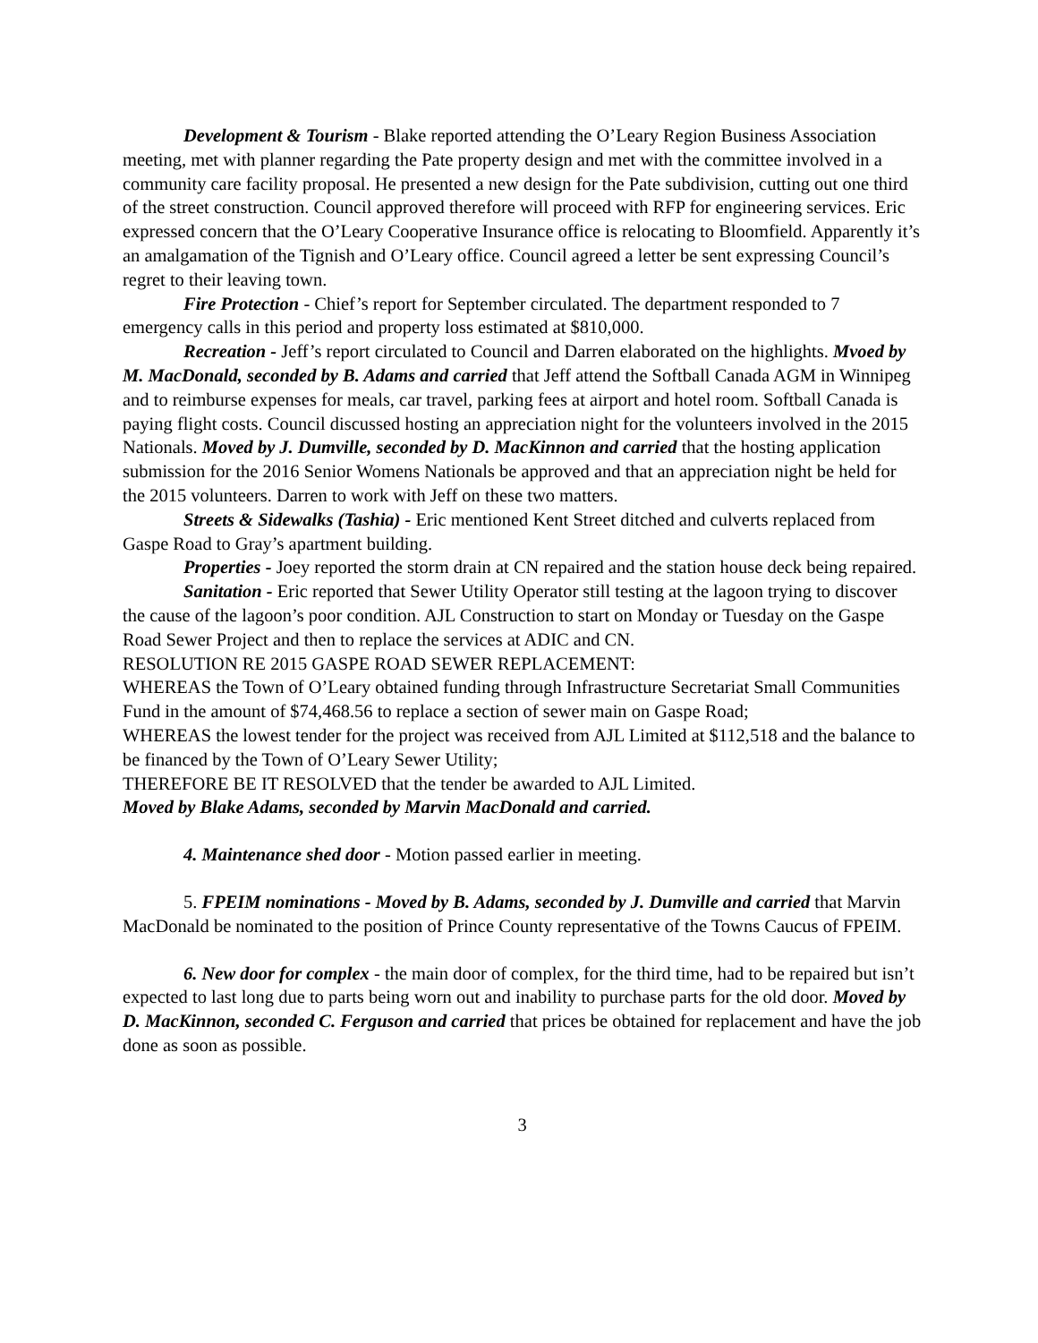Development & Tourism - Blake reported attending the O’Leary Region Business Association meeting, met with planner regarding the Pate property design and met with the committee involved in a community care facility proposal. He presented a new design for the Pate subdivision, cutting out one third of the street construction. Council approved therefore will proceed with RFP for engineering services. Eric expressed concern that the O’Leary Cooperative Insurance office is relocating to Bloomfield. Apparently it’s an amalgamation of the Tignish and O’Leary office. Council agreed a letter be sent expressing Council’s regret to their leaving town.
Fire Protection - Chief’s report for September circulated. The department responded to 7 emergency calls in this period and property loss estimated at $810,000.
Recreation - Jeff’s report circulated to Council and Darren elaborated on the highlights. Mvoed by M. MacDonald, seconded by B. Adams and carried that Jeff attend the Softball Canada AGM in Winnipeg and to reimburse expenses for meals, car travel, parking fees at airport and hotel room. Softball Canada is paying flight costs. Council discussed hosting an appreciation night for the volunteers involved in the 2015 Nationals. Moved by J. Dumville, seconded by D. MacKinnon and carried that the hosting application submission for the 2016 Senior Womens Nationals be approved and that an appreciation night be held for the 2015 volunteers. Darren to work with Jeff on these two matters.
Streets & Sidewalks (Tashia) - Eric mentioned Kent Street ditched and culverts replaced from Gaspe Road to Gray’s apartment building.
Properties - Joey reported the storm drain at CN repaired and the station house deck being repaired.
Sanitation - Eric reported that Sewer Utility Operator still testing at the lagoon trying to discover the cause of the lagoon’s poor condition. AJL Construction to start on Monday or Tuesday on the Gaspe Road Sewer Project and then to replace the services at ADIC and CN.
RESOLUTION RE 2015 GASPE ROAD SEWER REPLACEMENT:
WHEREAS the Town of O’Leary obtained funding through Infrastructure Secretariat Small Communities Fund in the amount of $74,468.56 to replace a section of sewer main on Gaspe Road;
WHEREAS the lowest tender for the project was received from AJL Limited at $112,518 and the balance to be financed by the Town of O’Leary Sewer Utility;
THEREFORE BE IT RESOLVED that the tender be awarded to AJL Limited.
Moved by Blake Adams, seconded by Marvin MacDonald and carried.
4. Maintenance shed door - Motion passed earlier in meeting.
5. FPEIM nominations - Moved by B. Adams, seconded by J. Dumville and carried that Marvin MacDonald be nominated to the position of Prince County representative of the Towns Caucus of FPEIM.
6. New door for complex - the main door of complex, for the third time, had to be repaired but isn’t expected to last long due to parts being worn out and inability to purchase parts for the old door. Moved by D. MacKinnon, seconded C. Ferguson and carried that prices be obtained for replacement and have the job done as soon as possible.
3